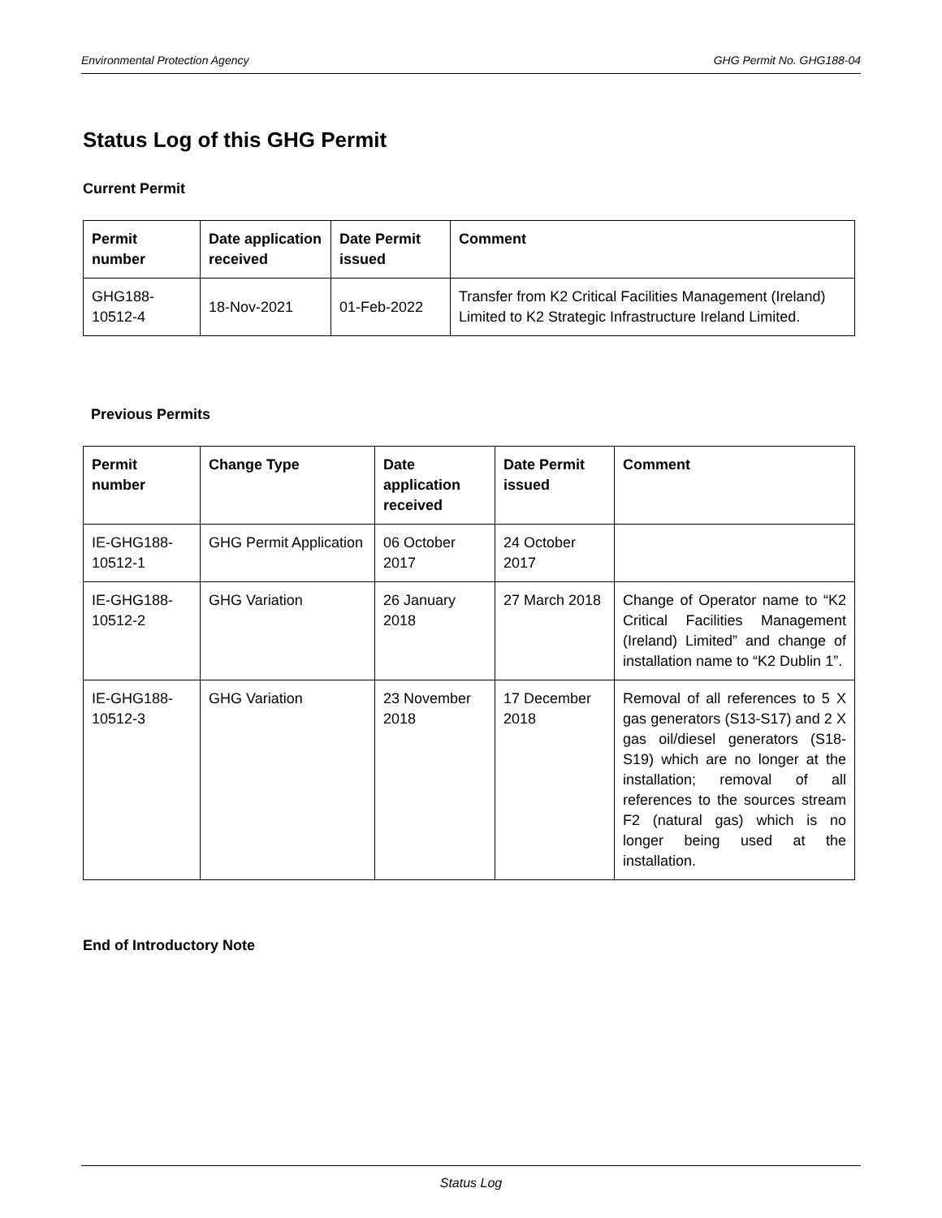Environmental Protection Agency GHG Permit No. GHG188-04
Status Log of this GHG Permit
Current Permit
| Permit number | Date application received | Date Permit issued | Comment |
| --- | --- | --- | --- |
| GHG188-10512-4 | 18-Nov-2021 | 01-Feb-2022 | Transfer from K2 Critical Facilities Management (Ireland) Limited to K2 Strategic Infrastructure Ireland Limited. |
Previous Permits
| Permit number | Change Type | Date application received | Date Permit issued | Comment |
| --- | --- | --- | --- | --- |
| IE-GHG188-10512-1 | GHG Permit Application | 06 October 2017 | 24 October 2017 | |
| IE-GHG188-10512-2 | GHG Variation | 26 January 2018 | 27 March 2018 | Change of Operator name to “K2 Critical Facilities Management (Ireland) Limited” and change of installation name to “K2 Dublin 1”. |
| IE-GHG188-10512-3 | GHG Variation | 23 November 2018 | 17 December 2018 | Removal of all references to 5 X gas generators (S13-S17) and 2 X gas oil/diesel generators (S18-S19) which are no longer at the installation; removal of all references to the sources stream F2 (natural gas) which is no longer being used at the installation. |
End of Introductory Note
Status Log